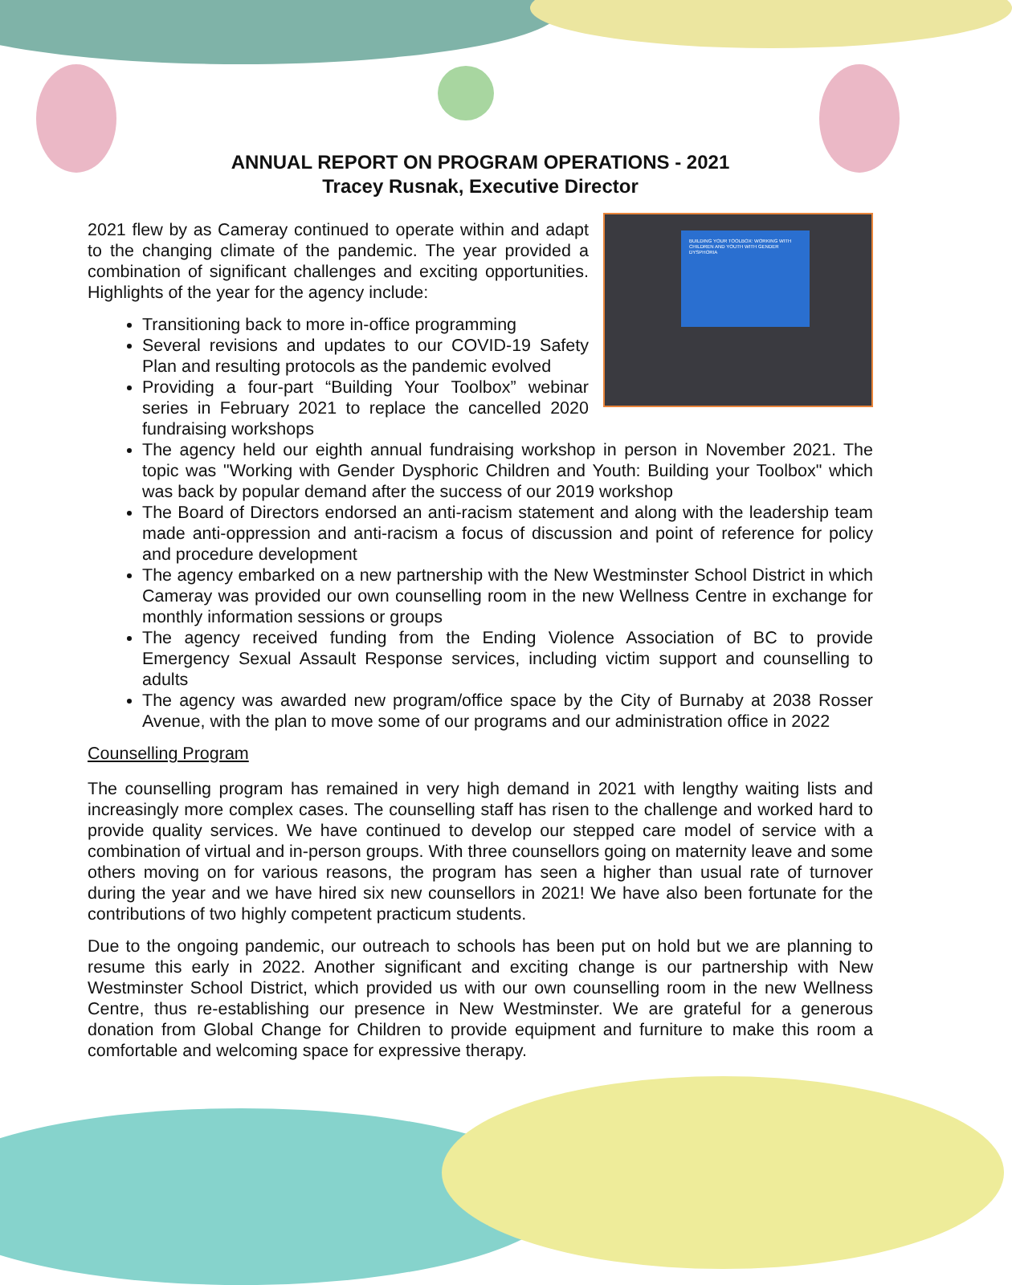ANNUAL REPORT ON PROGRAM OPERATIONS - 2021
Tracey Rusnak, Executive Director
BUILDING YOUR TOOLBOX: WORKING WITH CHILDREN AND YOUTH WITH GENDER DYSPHORIA
2021 flew by as Cameray continued to operate within and adapt to the changing climate of the pandemic. The year provided a combination of significant challenges and exciting opportunities. Highlights of the year for the agency include:
Transitioning back to more in-office programming
Several revisions and updates to our COVID-19 Safety Plan and resulting protocols as the pandemic evolved
Providing a four-part “Building Your Toolbox” webinar series in February 2021 to replace the cancelled 2020 fundraising workshops
The agency held our eighth annual fundraising workshop in person in November 2021. The topic was "Working with Gender Dysphoric Children and Youth: Building your Toolbox" which was back by popular demand after the success of our 2019 workshop
The Board of Directors endorsed an anti-racism statement and along with the leadership team made anti-oppression and anti-racism a focus of discussion and point of reference for policy and procedure development
The agency embarked on a new partnership with the New Westminster School District in which Cameray was provided our own counselling room in the new Wellness Centre in exchange for monthly information sessions or groups
The agency received funding from the Ending Violence Association of BC to provide Emergency Sexual Assault Response services, including victim support and counselling to adults
The agency was awarded new program/office space by the City of Burnaby at 2038 Rosser Avenue, with the plan to move some of our programs and our administration office in 2022
Counselling Program
The counselling program has remained in very high demand in 2021 with lengthy waiting lists and increasingly more complex cases. The counselling staff has risen to the challenge and worked hard to provide quality services. We have continued to develop our stepped care model of service with a combination of virtual and in-person groups. With three counsellors going on maternity leave and some others moving on for various reasons, the program has seen a higher than usual rate of turnover during the year and we have hired six new counsellors in 2021! We have also been fortunate for the contributions of two highly competent practicum students.
Due to the ongoing pandemic, our outreach to schools has been put on hold but we are planning to resume this early in 2022. Another significant and exciting change is our partnership with New Westminster School District, which provided us with our own counselling room in the new Wellness Centre, thus re-establishing our presence in New Westminster. We are grateful for a generous donation from Global Change for Children to provide equipment and furniture to make this room a comfortable and welcoming space for expressive therapy.